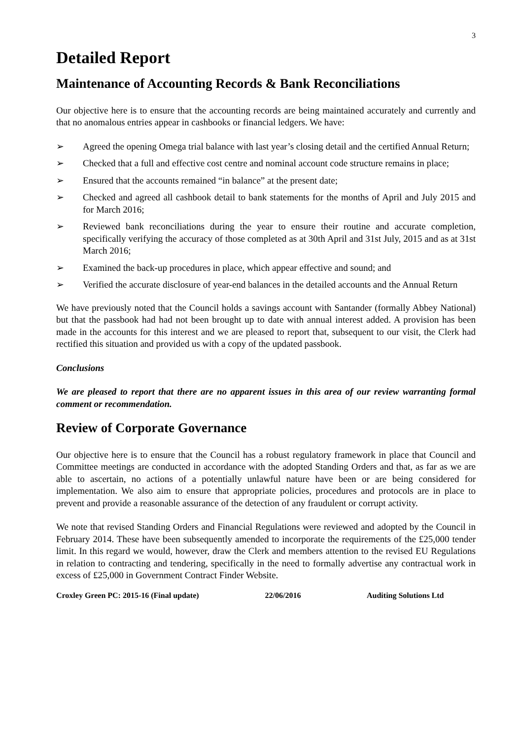3
Detailed Report
Maintenance of Accounting Records & Bank Reconciliations
Our objective here is to ensure that the accounting records are being maintained accurately and currently and that no anomalous entries appear in cashbooks or financial ledgers. We have:
➢ Agreed the opening Omega trial balance with last year’s closing detail and the certified Annual Return;
➢ Checked that a full and effective cost centre and nominal account code structure remains in place;
➢ Ensured that the accounts remained “in balance” at the present date;
➢ Checked and agreed all cashbook detail to bank statements for the months of April and July 2015 and for March 2016;
➢ Reviewed bank reconciliations during the year to ensure their routine and accurate completion, specifically verifying the accuracy of those completed as at 30th April and 31st July, 2015 and as at 31st March 2016;
➢ Examined the back-up procedures in place, which appear effective and sound; and
➢ Verified the accurate disclosure of year-end balances in the detailed accounts and the Annual Return
We have previously noted that the Council holds a savings account with Santander (formally Abbey National) but that the passbook had had not been brought up to date with annual interest added. A provision has been made in the accounts for this interest and we are pleased to report that, subsequent to our visit, the Clerk had rectified this situation and provided us with a copy of the updated passbook.
Conclusions
We are pleased to report that there are no apparent issues in this area of our review warranting formal comment or recommendation.
Review of Corporate Governance
Our objective here is to ensure that the Council has a robust regulatory framework in place that Council and Committee meetings are conducted in accordance with the adopted Standing Orders and that, as far as we are able to ascertain, no actions of a potentially unlawful nature have been or are being considered for implementation. We also aim to ensure that appropriate policies, procedures and protocols are in place to prevent and provide a reasonable assurance of the detection of any fraudulent or corrupt activity.
We note that revised Standing Orders and Financial Regulations were reviewed and adopted by the Council in February 2014. These have been subsequently amended to incorporate the requirements of the £25,000 tender limit. In this regard we would, however, draw the Clerk and members attention to the revised EU Regulations in relation to contracting and tendering, specifically in the need to formally advertise any contractual work in excess of £25,000 in Government Contract Finder Website.
Croxley Green PC: 2015-16 (Final update)
22/06/2016 Auditing Solutions Ltd